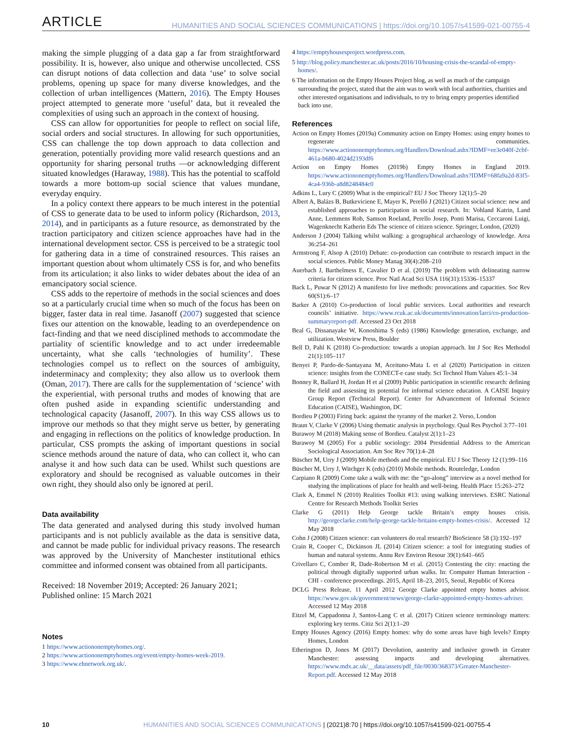ARTICLE HUMANITIES AND SOCIAL SCIENCES COMMUNICATIONS | https://doi.org/10.1057/s41599-021-00755-4
making the simple plugging of a data gap a far from straightforward possibility. It is, however, also unique and otherwise uncollected. CSS can disrupt notions of data collection and data ‘use’ to solve social problems, opening up space for many diverse knowledges, and the collection of urban intelligences (Mattern, 2016). The Empty Houses project attempted to generate more ‘useful’ data, but it revealed the complexities of using such an approach in the context of housing.
CSS can allow for opportunities for people to reflect on social life, social orders and social structures. In allowing for such opportunities, CSS can challenge the top down approach to data collection and generation, potentially providing more valid research questions and an opportunity for sharing personal truths —or acknowledging different situated knowledges (Haraway, 1988). This has the potential to scaffold towards a more bottom-up social science that values mundane, everyday enquiry.
In a policy context there appears to be much interest in the potential of CSS to generate data to be used to inform policy (Richardson, 2013, 2014), and in participants as a future resource, as demonstrated by the traction participatory and citizen science approaches have had in the international development sector. CSS is perceived to be a strategic tool for gathering data in a time of constrained resources. This raises an important question about whom ultimately CSS is for, and who benefits from its articulation; it also links to wider debates about the idea of an emancipatory social science.
CSS adds to the repertoire of methods in the social sciences and does so at a particularly crucial time when so much of the focus has been on bigger, faster data in real time. Jasanoff (2007) suggested that science fixes our attention on the knowable, leading to an overdependence on fact-finding and that we need disciplined methods to accommodate the partiality of scientific knowledge and to act under irredeemable uncertainty, what she calls ‘technologies of humility’. These technologies compel us to reflect on the sources of ambiguity, indeterminacy and complexity; they also allow us to overlook them (Oman, 2017). There are calls for the supplementation of ‘science’ with the experiential, with personal truths and modes of knowing that are often pushed aside in expanding scientific understanding and technological capacity (Jasanoff, 2007). In this way CSS allows us to improve our methods so that they might serve us better, by generating and engaging in reflections on the politics of knowledge production. In particular, CSS prompts the asking of important questions in social science methods around the nature of data, who can collect it, who can analyse it and how such data can be used. Whilst such questions are exploratory and should be recognised as valuable outcomes in their own right, they should also only be ignored at peril.
Data availability
The data generated and analysed during this study involved human participants and is not publicly available as the data is sensitive data, and cannot be made public for individual privacy reasons. The research was approved by the University of Manchester institutional ethics committee and informed consent was obtained from all participants.
Received: 18 November 2019; Accepted: 26 January 2021;
Published online: 15 March 2021
Notes
1 https://www.actiononemptyhomes.org/.
2 https://www.actiononemptyhomes.org/event/empty-homes-week-2019.
3 https://www.ehnetwork.org.uk/.
4 https://emptyhousesproject.wordpress.com.
5 http://blog.policy.manchester.ac.uk/posts/2016/10/housing-crisis-the-scandal-of-empty-homes/.
6 The information on the Empty Houses Project blog, as well as much of the campaign surrounding the project, stated that the aim was to work with local authorities, charities and other interested organisations and individuals, to try to bring empty properties identified back into use.
References
Action on Empty Homes (2019a) Community action on Empty Homes: using empty homes to regenerate communities. https://www.actiononemptyhomes.org/Handlers/Download.ashx?IDMF=ee3e040f-2cbf-461a-b680-4024d2193df6
Action on Empty Homes (2019b) Empty Homes in England 2019. https://www.actiononemptyhomes.org/Handlers/Download.ashx?IDMF=68fa9a2d-83f5-4ca4-936b-a8d8248484c0
Adkins L, Lury C (2009) What is the empirical? EU J Soc Theory 12(1):5–20
Albert A, Balázs B, Butkeviciene E, Mayer K, Perelló J (2021) Citizen social science: new and established approaches to participation in social research. In: Vohland Katrin, Land Anne, Lemmens Rob, Samson Roeland, Perello Josep, Ponti Marisa, Ceccaroni Luigi, Wagenknecht Katherin Eds The science of citizen science. Springer, London, (2020)
Anderson J (2004) Talking whilst walking: a geographical archaeology of knowledge. Area 36:254–261
Armstrong F, Alsop A (2010) Debate: co-production can contribute to research impact in the social sciences. Public Money Manag 30(4):208–210
Auerbach J, Barthelmess E, Cavalier D et al. (2019) The problem with delineating narrow criteria for citizen science. Proc Natl Acad Sci USA 116(31):15336–15337
Back L, Puwar N (2012) A manifesto for live methods: provocations and capacities. Soc Rev 60(S1):6–17
Barker A (2010) Co-production of local public services. Local authorities and research councils’ initiative. https://www.rcuk.ac.uk/documents/innovation/larci/co-production-summaryreport-pdf. Accessed 23 Oct 2018
Beal G, Dissanayake W, Konoshima S (eds) (1986) Knowledge generation, exchange, and utilization. Westview Press, Boulder
Bell D, Pahl K (2018) Co-production: towards a utopian approach. Int J Soc Res Methodol 21(1):105–117
Benyei P, Pardo-de-Santayana M, Aceituno-Mata L et al (2020) Participation in citizen science: insights from the CONECT-e case study. Sci Technol Hum Values 45:1–34
Bonney R, Ballard H, Jordan H et al (2009) Public participation in scientific research: defining the field and assessing its potential for informal science education. A CAISE Inquiry Group Report (Technical Report). Center for Advancement of Informal Science Education (CAISE), Washington, DC
Bordieu P (2003) Firing back: against the tyranny of the market 2. Verso, London
Braun V, Clarke V (2006) Using thematic analysis in psychology. Qual Res Psychol 3:77–101
Burawoy M (2018) Making sense of Bordieu. Catalyst 2(1):1–23
Burawoy M (2005) For a public sociology: 2004 Presidential Address to the American Sociological Association. Am Soc Rev 70(1):4–28
Büscher M, Urry J (2009) Mobile methods and the empirical. EU J Soc Theory 12 (1):99–116
Büscher M, Urry J, Witchger K (eds) (2010) Mobile methods. Routeledge, London
Carpiano R (2009) Come take a walk with me: the “go-along” interview as a novel method for studying the implications of place for health and well-being. Health Place 15:263–272
Clark A, Emmel N (2010) Realities Toolkit #13: using walking interviews. ESRC National Centre for Research Methods Toolkit Series
Clarke G (2011) Help George tackle Britain’s empty houses crisis. http://georgeclarke.com/help-george-tackle-britains-empty-homes-crisis/. Accessed 12 May 2018
Cohn J (2008) Citizen science: can volunteers do real research? BioScience 58 (3):192–197
Crain R, Cooper C, Dickinson JL (2014) Citizen science: a tool for integrating studies of human and natural systems. Annu Rev Environ Resour 39(1):641–665
Crivellaro C, Comber R, Dade-Robertson M et al. (2015) Contesting the city: enacting the political through digitally supported urban walks. In: Computer Human Interaction - CHI - conference proceedings. 2015, April 18–23, 2015, Seoul, Republic of Korea
DCLG Press Release, 11 April 2012 George Clarke appointed empty homes advisor. https://www.gov.uk/government/news/george-clarke-appointed-empty-homes-adviser. Accessed 12 May 2018
Eitzel M, Cappadonna J, Santos-Lang C et al. (2017) Citizen science terminology matters: exploring key terms. Citiz Sci 2(1):1–20
Empty Houses Agency (2016) Empty homes: why do some areas have high levels? Empty Homes, London
Etherington D, Jones M (2017) Devolution, austerity and inclusive growth in Greater Manchester: assessing impacts and developing alternatives. https://www.mdx.ac.uk/__data/assets/pdf_file/0030/368373/Greater-Manchester-Report.pdf. Accessed 12 May 2018
10 HUMANITIES AND SOCIAL SCIENCES COMMUNICATIONS | (2021)8:70 | https://doi.org/10.1057/s41599-021-00755-4